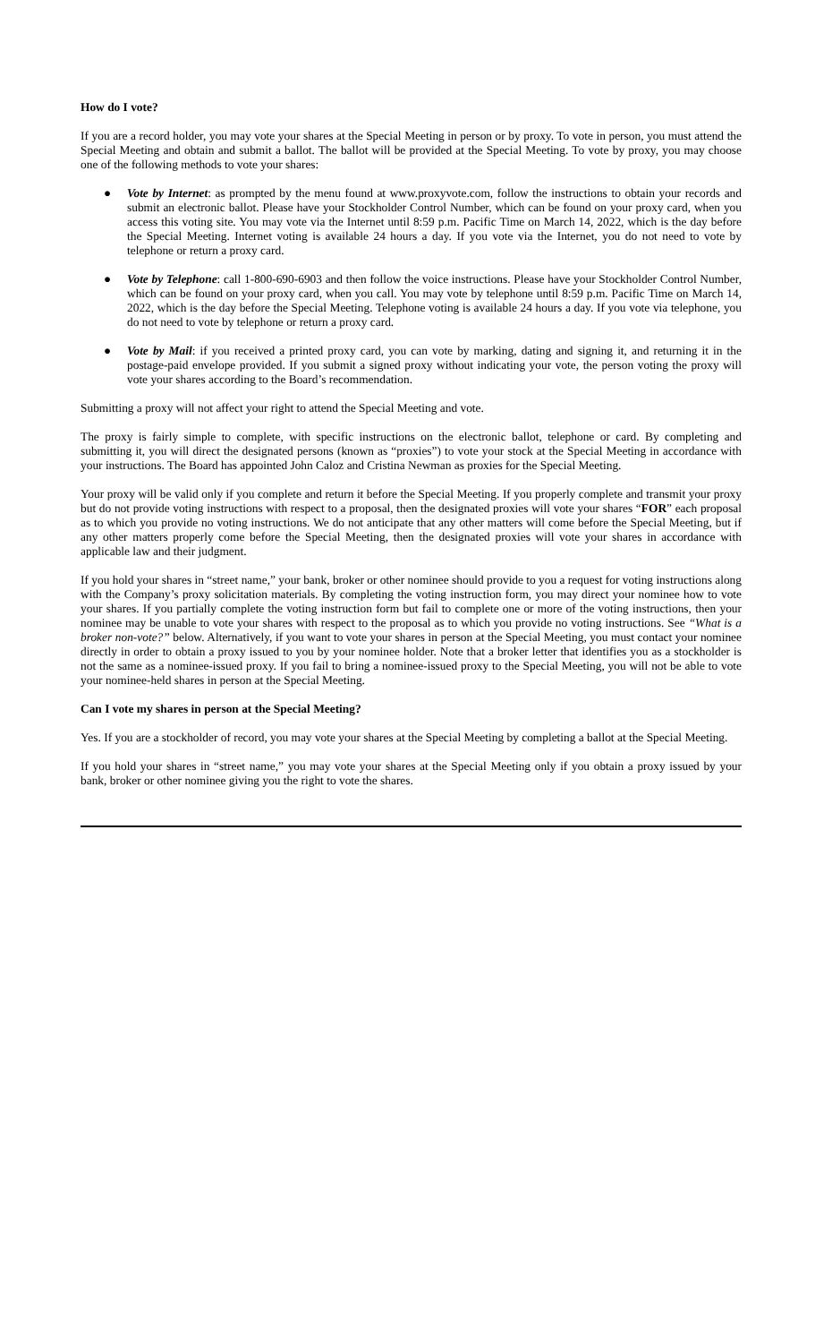How do I vote?
If you are a record holder, you may vote your shares at the Special Meeting in person or by proxy. To vote in person, you must attend the Special Meeting and obtain and submit a ballot. The ballot will be provided at the Special Meeting. To vote by proxy, you may choose one of the following methods to vote your shares:
● Vote by Internet: as prompted by the menu found at www.proxyvote.com, follow the instructions to obtain your records and submit an electronic ballot. Please have your Stockholder Control Number, which can be found on your proxy card, when you access this voting site. You may vote via the Internet until 8:59 p.m. Pacific Time on March 14, 2022, which is the day before the Special Meeting. Internet voting is available 24 hours a day. If you vote via the Internet, you do not need to vote by telephone or return a proxy card.
● Vote by Telephone: call 1-800-690-6903 and then follow the voice instructions. Please have your Stockholder Control Number, which can be found on your proxy card, when you call. You may vote by telephone until 8:59 p.m. Pacific Time on March 14, 2022, which is the day before the Special Meeting. Telephone voting is available 24 hours a day. If you vote via telephone, you do not need to vote by telephone or return a proxy card.
● Vote by Mail: if you received a printed proxy card, you can vote by marking, dating and signing it, and returning it in the postage-paid envelope provided. If you submit a signed proxy without indicating your vote, the person voting the proxy will vote your shares according to the Board’s recommendation.
Submitting a proxy will not affect your right to attend the Special Meeting and vote.
The proxy is fairly simple to complete, with specific instructions on the electronic ballot, telephone or card. By completing and submitting it, you will direct the designated persons (known as “proxies”) to vote your stock at the Special Meeting in accordance with your instructions. The Board has appointed John Caloz and Cristina Newman as proxies for the Special Meeting.
Your proxy will be valid only if you complete and return it before the Special Meeting. If you properly complete and transmit your proxy but do not provide voting instructions with respect to a proposal, then the designated proxies will vote your shares “FOR” each proposal as to which you provide no voting instructions. We do not anticipate that any other matters will come before the Special Meeting, but if any other matters properly come before the Special Meeting, then the designated proxies will vote your shares in accordance with applicable law and their judgment.
If you hold your shares in “street name,” your bank, broker or other nominee should provide to you a request for voting instructions along with the Company’s proxy solicitation materials. By completing the voting instruction form, you may direct your nominee how to vote your shares. If you partially complete the voting instruction form but fail to complete one or more of the voting instructions, then your nominee may be unable to vote your shares with respect to the proposal as to which you provide no voting instructions. See “What is a broker non-vote?” below. Alternatively, if you want to vote your shares in person at the Special Meeting, you must contact your nominee directly in order to obtain a proxy issued to you by your nominee holder. Note that a broker letter that identifies you as a stockholder is not the same as a nominee-issued proxy. If you fail to bring a nominee-issued proxy to the Special Meeting, you will not be able to vote your nominee-held shares in person at the Special Meeting.
Can I vote my shares in person at the Special Meeting?
Yes. If you are a stockholder of record, you may vote your shares at the Special Meeting by completing a ballot at the Special Meeting.
If you hold your shares in “street name,” you may vote your shares at the Special Meeting only if you obtain a proxy issued by your bank, broker or other nominee giving you the right to vote the shares.